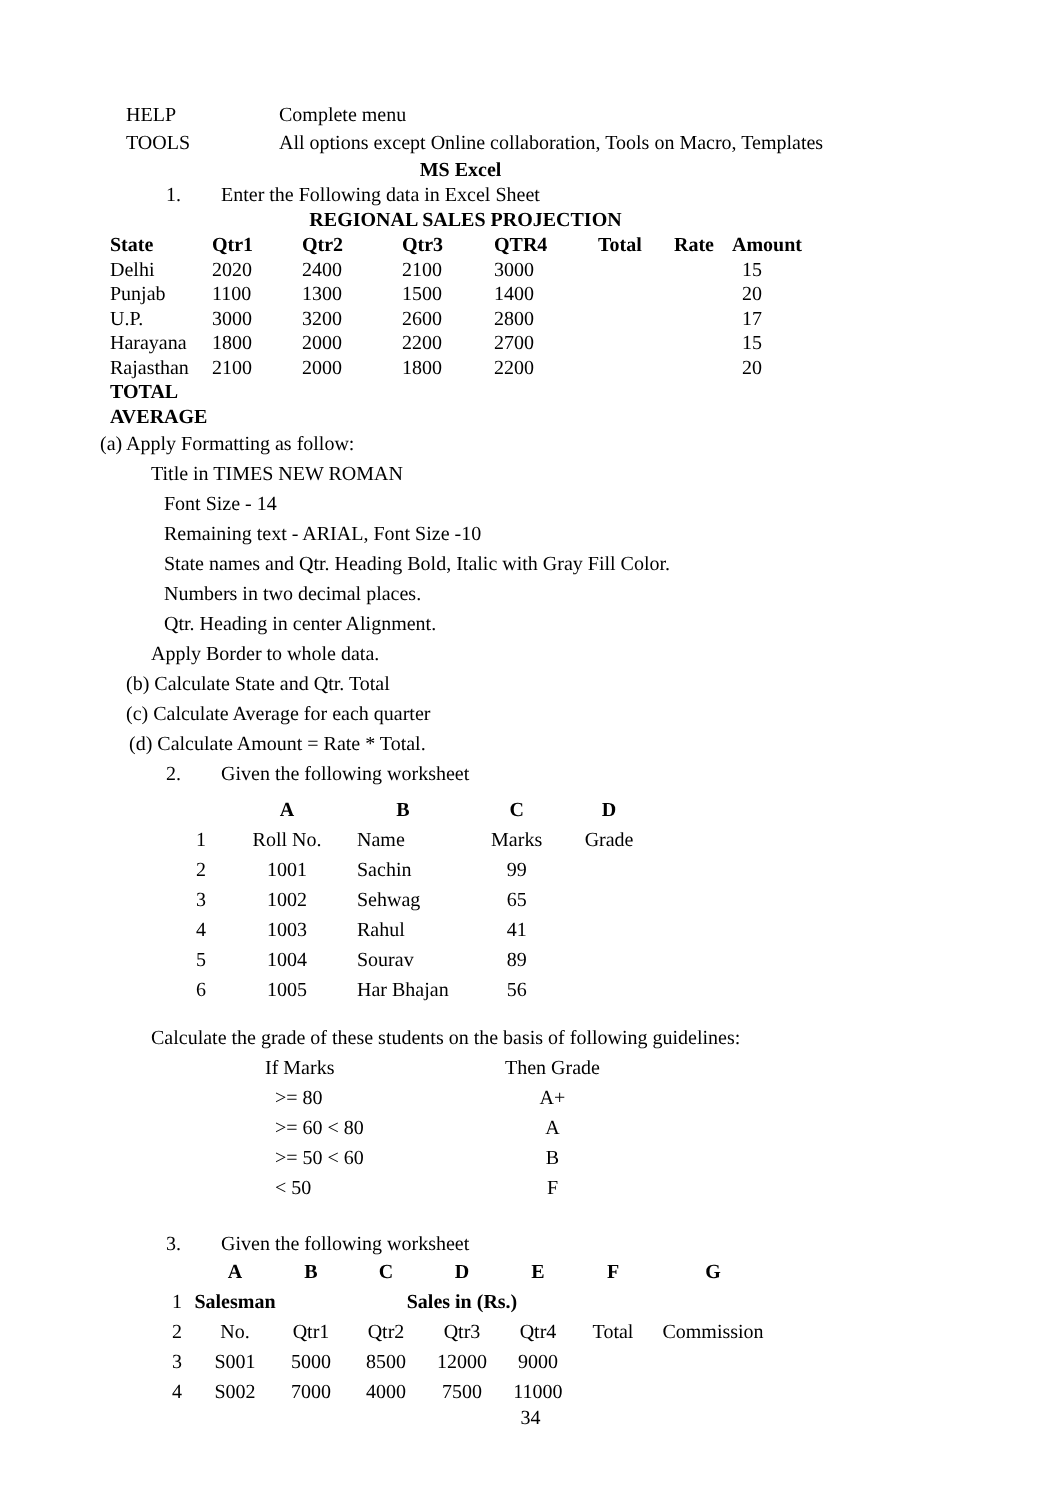HELP Complete menu
TOOLS All options except Online collaboration, Tools on Macro, Templates
MS Excel
1. Enter the Following data in Excel Sheet
REGIONAL SALES PROJECTION
| State | Qtr1 | Qtr2 | Qtr3 | QTR4 | Total | Rate | Amount |
| --- | --- | --- | --- | --- | --- | --- | --- |
| Delhi | 2020 | 2400 | 2100 | 3000 | | | 15 |
| Punjab | 1100 | 1300 | 1500 | 1400 | | | 20 |
| U.P. | 3000 | 3200 | 2600 | 2800 | | | 17 |
| Harayana | 1800 | 2000 | 2200 | 2700 | | | 15 |
| Rajasthan | 2100 | 2000 | 1800 | 2200 | | | 20 |
| TOTAL | | | | | | | |
| AVERAGE | | | | | | | |
(a) Apply Formatting as follow:
Title in TIMES NEW ROMAN
Font Size - 14
Remaining text - ARIAL, Font Size -10
State names and Qtr. Heading Bold, Italic with Gray Fill Color.
Numbers in two decimal places.
Qtr. Heading in center Alignment.
Apply Border to whole data.
(b) Calculate State and Qtr. Total
(c) Calculate Average for each quarter
(d) Calculate Amount = Rate * Total.
2. Given the following worksheet
| | A | B | C | D |
| --- | --- | --- | --- | --- |
| 1 | Roll No. | Name | Marks | Grade |
| 2 | 1001 | Sachin | 99 | |
| 3 | 1002 | Sehwag | 65 | |
| 4 | 1003 | Rahul | 41 | |
| 5 | 1004 | Sourav | 89 | |
| 6 | 1005 | Har Bhajan | 56 | |
Calculate the grade of these students on the basis of following guidelines:
| If Marks | Then Grade |
| >= 80 | A+ |
| >= 60 < 80 | A |
| >= 50 < 60 | B |
| < 50 | F |
3. Given the following worksheet
| | A | B | C | D | E | F | G |
| --- | --- | --- | --- | --- | --- | --- | --- |
| 1 | Salesman | | Sales in (Rs.) | | | | |
| 2 | No. | Qtr1 | Qtr2 | Qtr3 | Qtr4 | Total | Commission |
| 3 | S001 | 5000 | 8500 | 12000 | 9000 | | |
| 4 | S002 | 7000 | 4000 | 7500 | 11000 | | |
34